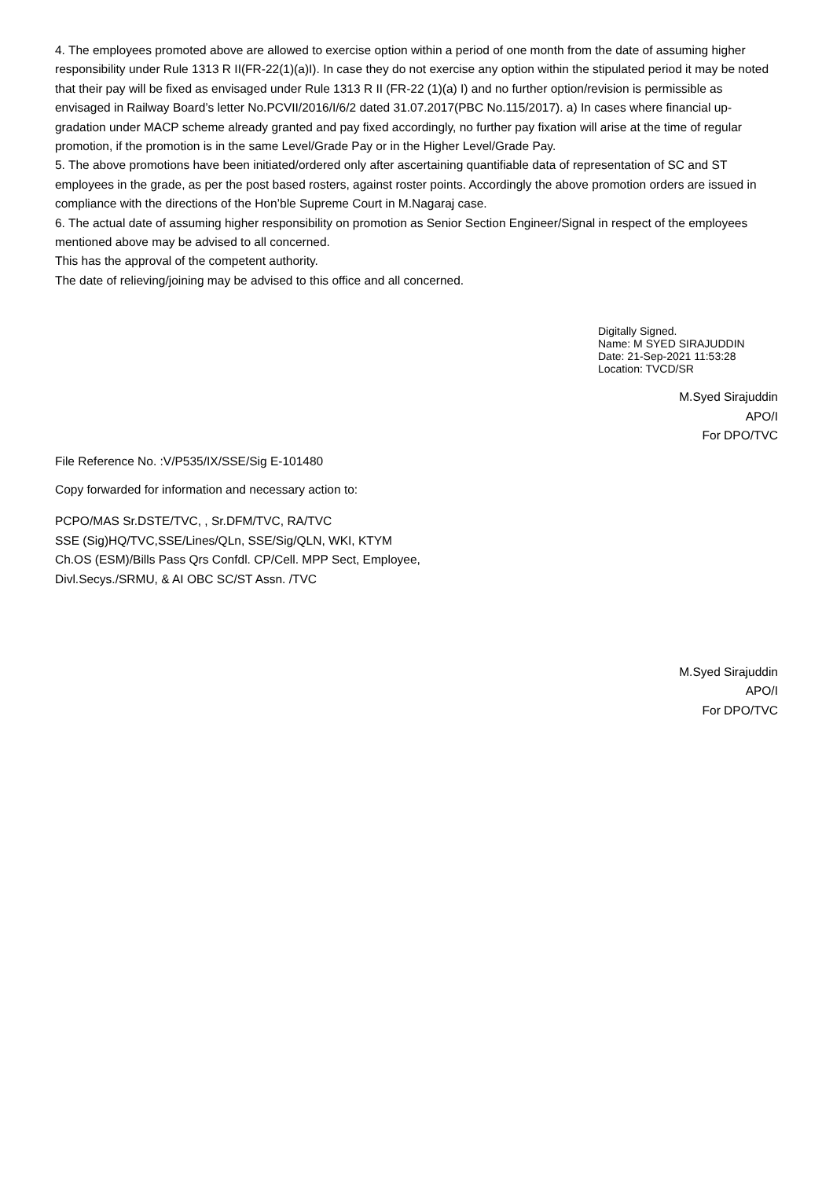4. The employees promoted above are allowed to exercise option within a period of one month from the date of assuming higher responsibility under Rule 1313 R II(FR-22(1)(a)I). In case they do not exercise any option within the stipulated period it may be noted that their pay will be fixed as envisaged under Rule 1313 R II (FR-22 (1)(a) I) and no further option/revision is permissible as envisaged in Railway Board’s letter No.PCVII/2016/I/6/2 dated 31.07.2017(PBC No.115/2017). a) In cases where financial up-gradation under MACP scheme already granted and pay fixed accordingly, no further pay fixation will arise at the time of regular promotion, if the promotion is in the same Level/Grade Pay or in the Higher Level/Grade Pay.
5. The above promotions have been initiated/ordered only after ascertaining quantifiable data of representation of SC and ST employees in the grade, as per the post based rosters, against roster points. Accordingly the above promotion orders are issued in compliance with the directions of the Hon’ble Supreme Court in M.Nagaraj case.
6. The actual date of assuming higher responsibility on promotion as Senior Section Engineer/Signal in respect of the employees mentioned above may be advised to all concerned.
This has the approval of the competent authority.
The date of relieving/joining may be advised to this office and all concerned.
Digitally Signed.
Name: M SYED SIRAJUDDIN
Date: 21-Sep-2021 11:53:28
Location: TVCD/SR
M.Syed Sirajuddin
APO/I
For DPO/TVC
File Reference No. :V/P535/IX/SSE/Sig E-101480
Copy forwarded for information and necessary action to:
PCPO/MAS Sr.DSTE/TVC, , Sr.DFM/TVC, RA/TVC
SSE (Sig)HQ/TVC,SSE/Lines/QLn, SSE/Sig/QLN, WKI, KTYM
Ch.OS (ESM)/Bills Pass Qrs Confdl. CP/Cell. MPP Sect, Employee,
Divl.Secys./SRMU, & AI OBC SC/ST Assn. /TVC
M.Syed Sirajuddin
APO/I
For DPO/TVC